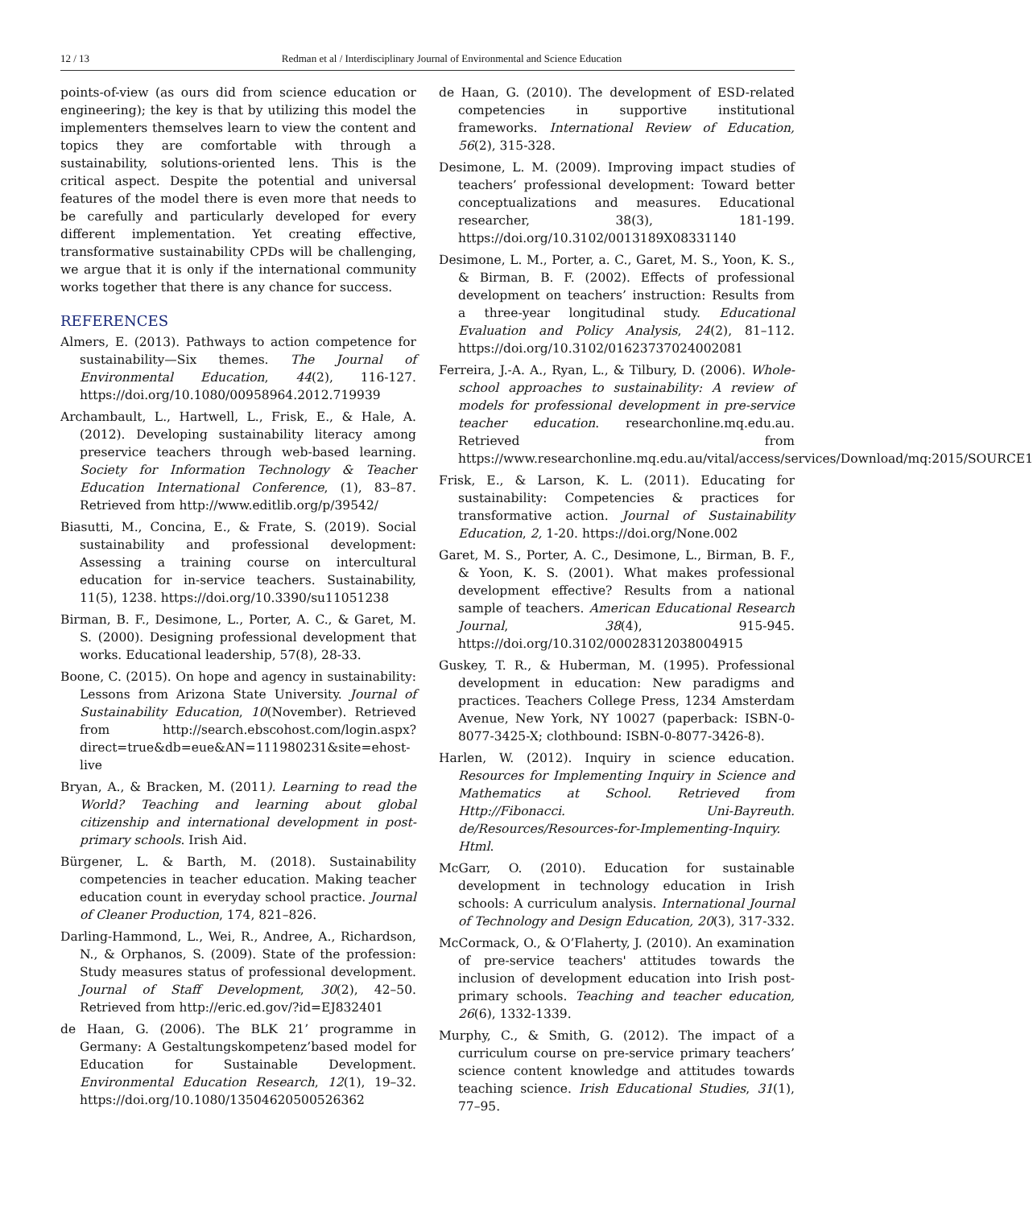12 / 13 Redman et al / Interdisciplinary Journal of Environmental and Science Education
points-of-view (as ours did from science education or engineering); the key is that by utilizing this model the implementers themselves learn to view the content and topics they are comfortable with through a sustainability, solutions-oriented lens. This is the critical aspect. Despite the potential and universal features of the model there is even more that needs to be carefully and particularly developed for every different implementation. Yet creating effective, transformative sustainability CPDs will be challenging, we argue that it is only if the international community works together that there is any chance for success.
REFERENCES
Almers, E. (2013). Pathways to action competence for sustainability—Six themes. The Journal of Environmental Education, 44(2), 116-127. https://doi.org/10.1080/00958964.2012.719939
Archambault, L., Hartwell, L., Frisk, E., & Hale, A. (2012). Developing sustainability literacy among preservice teachers through web-based learning. Society for Information Technology & Teacher Education International Conference, (1), 83–87. Retrieved from http://www.editlib.org/p/39542/
Biasutti, M., Concina, E., & Frate, S. (2019). Social sustainability and professional development: Assessing a training course on intercultural education for in-service teachers. Sustainability, 11(5), 1238. https://doi.org/10.3390/su11051238
Birman, B. F., Desimone, L., Porter, A. C., & Garet, M. S. (2000). Designing professional development that works. Educational leadership, 57(8), 28-33.
Boone, C. (2015). On hope and agency in sustainability: Lessons from Arizona State University. Journal of Sustainability Education, 10(November). Retrieved from http://search.ebscohost.com/login.aspx?direct=true&db=eue&AN=111980231&site=ehost-live
Bryan, A., & Bracken, M. (2011). Learning to read the World? Teaching and learning about global citizenship and international development in post-primary schools. Irish Aid.
Bürgener, L. & Barth, M. (2018). Sustainability competencies in teacher education. Making teacher education count in everyday school practice. Journal of Cleaner Production, 174, 821–826.
Darling-Hammond, L., Wei, R., Andree, A., Richardson, N., & Orphanos, S. (2009). State of the profession: Study measures status of professional development. Journal of Staff Development, 30(2), 42–50. Retrieved from http://eric.ed.gov/?id=EJ832401
de Haan, G. (2006). The BLK 21’ programme in Germany: A Gestaltungskompetenz’based model for Education for Sustainable Development. Environmental Education Research, 12(1), 19–32. https://doi.org/10.1080/13504620500526362
de Haan, G. (2010). The development of ESD-related competencies in supportive institutional frameworks. International Review of Education, 56(2), 315-328.
Desimone, L. M. (2009). Improving impact studies of teachers’ professional development: Toward better conceptualizations and measures. Educational researcher, 38(3), 181-199. https://doi.org/10.3102/0013189X08331140
Desimone, L. M., Porter, a. C., Garet, M. S., Yoon, K. S., & Birman, B. F. (2002). Effects of professional development on teachers’ instruction: Results from a three-year longitudinal study. Educational Evaluation and Policy Analysis, 24(2), 81–112. https://doi.org/10.3102/01623737024002081
Ferreira, J.-A. A., Ryan, L., & Tilbury, D. (2006). Whole-school approaches to sustainability: A review of models for professional development in pre-service teacher education. researchonline.mq.edu.au. Retrieved from https://www.researchonline.mq.edu.au/vital/access/services/Download/mq:2015/SOURCE1
Frisk, E., & Larson, K. L. (2011). Educating for sustainability: Competencies & practices for transformative action. Journal of Sustainability Education, 2, 1-20. https://doi.org/None.002
Garet, M. S., Porter, A. C., Desimone, L., Birman, B. F., & Yoon, K. S. (2001). What makes professional development effective? Results from a national sample of teachers. American Educational Research Journal, 38(4), 915-945. https://doi.org/10.3102/00028312038004915
Guskey, T. R., & Huberman, M. (1995). Professional development in education: New paradigms and practices. Teachers College Press, 1234 Amsterdam Avenue, New York, NY 10027 (paperback: ISBN-0-8077-3425-X; clothbound: ISBN-0-8077-3426-8).
Harlen, W. (2012). Inquiry in science education. Resources for Implementing Inquiry in Science and Mathematics at School. Retrieved from Http://Fibonacci. Uni-Bayreuth. de/Resources/Resources-for-Implementing-Inquiry. Html.
McGarr, O. (2010). Education for sustainable development in technology education in Irish schools: A curriculum analysis. International Journal of Technology and Design Education, 20(3), 317-332.
McCormack, O., & O’Flaherty, J. (2010). An examination of pre-service teachers' attitudes towards the inclusion of development education into Irish post-primary schools. Teaching and teacher education, 26(6), 1332-1339.
Murphy, C., & Smith, G. (2012). The impact of a curriculum course on pre-service primary teachers’ science content knowledge and attitudes towards teaching science. Irish Educational Studies, 31(1), 77–95.